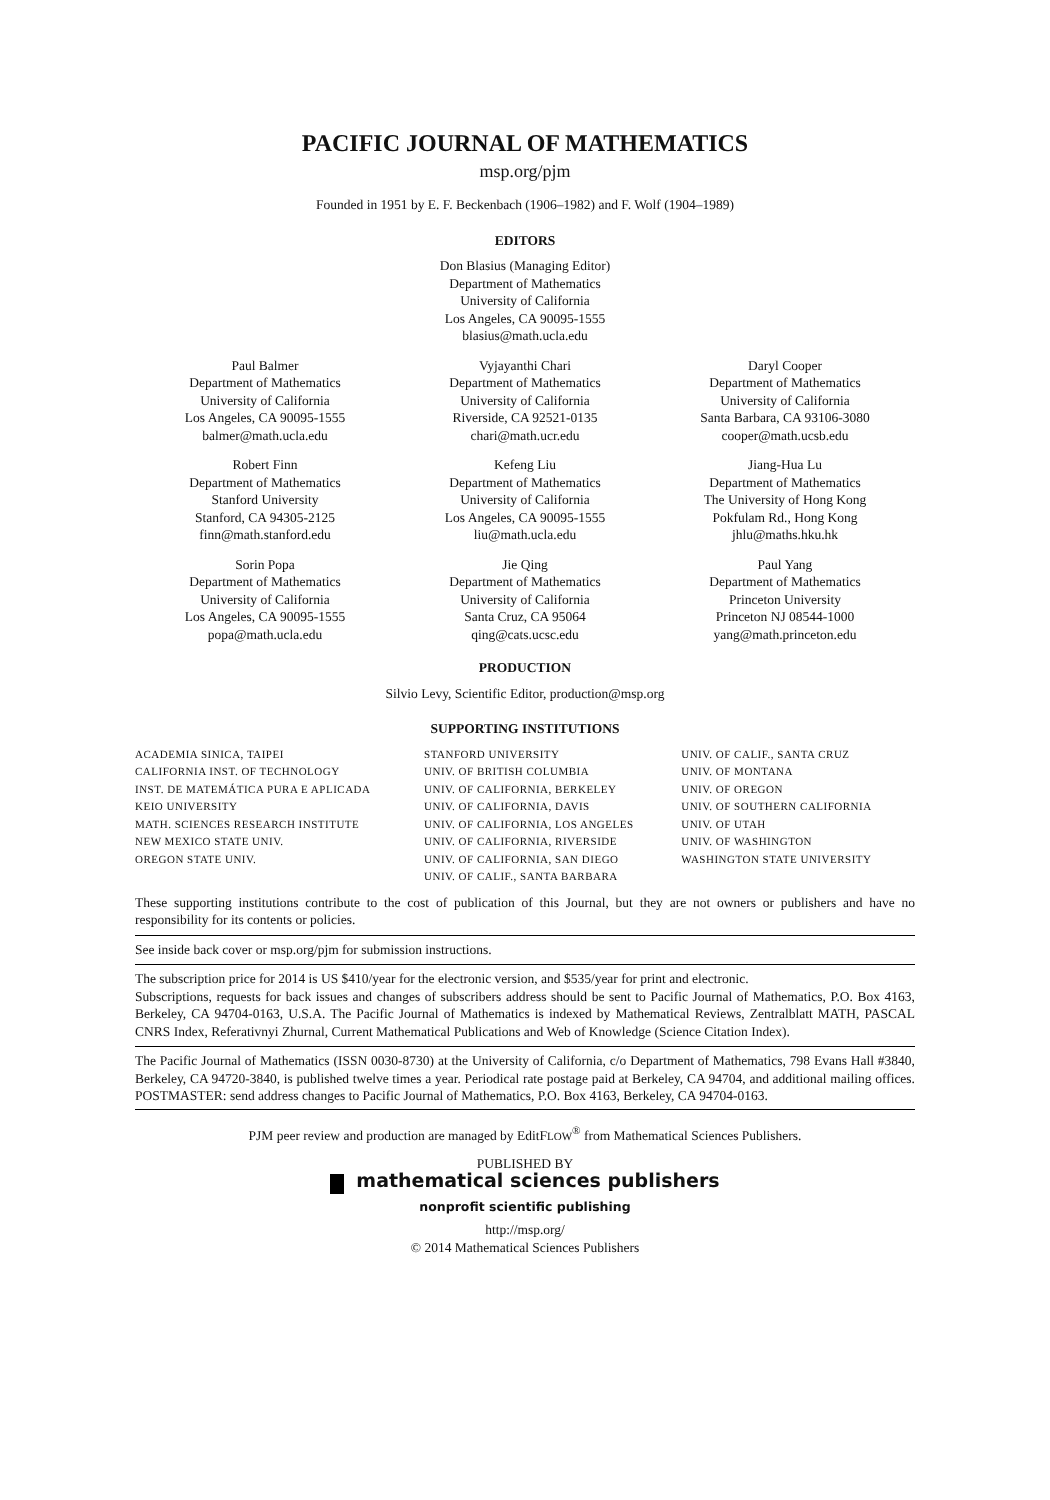PACIFIC JOURNAL OF MATHEMATICS
msp.org/pjm
Founded in 1951 by E. F. Beckenbach (1906–1982) and F. Wolf (1904–1989)
EDITORS
Don Blasius (Managing Editor)
Department of Mathematics
University of California
Los Angeles, CA 90095-1555
blasius@math.ucla.edu
| Paul Balmer Department of Mathematics University of California Los Angeles, CA 90095-1555 balmer@math.ucla.edu | Vyjayanthi Chari Department of Mathematics University of California Riverside, CA 92521-0135 chari@math.ucr.edu | Daryl Cooper Department of Mathematics University of California Santa Barbara, CA 93106-3080 cooper@math.ucsb.edu |
| Robert Finn Department of Mathematics Stanford University Stanford, CA 94305-2125 finn@math.stanford.edu | Kefeng Liu Department of Mathematics University of California Los Angeles, CA 90095-1555 liu@math.ucla.edu | Jiang-Hua Lu Department of Mathematics The University of Hong Kong Pokfulam Rd., Hong Kong jhlu@maths.hku.hk |
| Sorin Popa Department of Mathematics University of California Los Angeles, CA 90095-1555 popa@math.ucla.edu | Jie Qing Department of Mathematics University of California Santa Cruz, CA 95064 qing@cats.ucsc.edu | Paul Yang Department of Mathematics Princeton University Princeton NJ 08544-1000 yang@math.princeton.edu |
PRODUCTION
Silvio Levy, Scientific Editor, production@msp.org
SUPPORTING INSTITUTIONS
| ACADEMIA SINICA, TAIPEI CALIFORNIA INST. OF TECHNOLOGY INST. DE MATEMÁTICA PURA E APLICADA KEIO UNIVERSITY MATH. SCIENCES RESEARCH INSTITUTE NEW MEXICO STATE UNIV. OREGON STATE UNIV. | STANFORD UNIVERSITY UNIV. OF BRITISH COLUMBIA UNIV. OF CALIFORNIA, BERKELEY UNIV. OF CALIFORNIA, DAVIS UNIV. OF CALIFORNIA, LOS ANGELES UNIV. OF CALIFORNIA, RIVERSIDE UNIV. OF CALIFORNIA, SAN DIEGO UNIV. OF CALIF., SANTA BARBARA | UNIV. OF CALIF., SANTA CRUZ UNIV. OF MONTANA UNIV. OF OREGON UNIV. OF SOUTHERN CALIFORNIA UNIV. OF UTAH UNIV. OF WASHINGTON WASHINGTON STATE UNIVERSITY |
These supporting institutions contribute to the cost of publication of this Journal, but they are not owners or publishers and have no responsibility for its contents or policies.
See inside back cover or msp.org/pjm for submission instructions.
The subscription price for 2014 is US $410/year for the electronic version, and $535/year for print and electronic.
Subscriptions, requests for back issues and changes of subscribers address should be sent to Pacific Journal of Mathematics, P.O. Box 4163, Berkeley, CA 94704-0163, U.S.A. The Pacific Journal of Mathematics is indexed by Mathematical Reviews, Zentralblatt MATH, PASCAL CNRS Index, Referativnyi Zhurnal, Current Mathematical Publications and Web of Knowledge (Science Citation Index).
The Pacific Journal of Mathematics (ISSN 0030-8730) at the University of California, c/o Department of Mathematics, 798 Evans Hall #3840, Berkeley, CA 94720-3840, is published twelve times a year. Periodical rate postage paid at Berkeley, CA 94704, and additional mailing offices. POSTMASTER: send address changes to Pacific Journal of Mathematics, P.O. Box 4163, Berkeley, CA 94704-0163.
PJM peer review and production are managed by EditFLOW<sup>®</sup> from Mathematical Sciences Publishers.
PUBLISHED BY
mathematical sciences publishers
nonprofit scientific publishing
http://msp.org/
© 2014 Mathematical Sciences Publishers